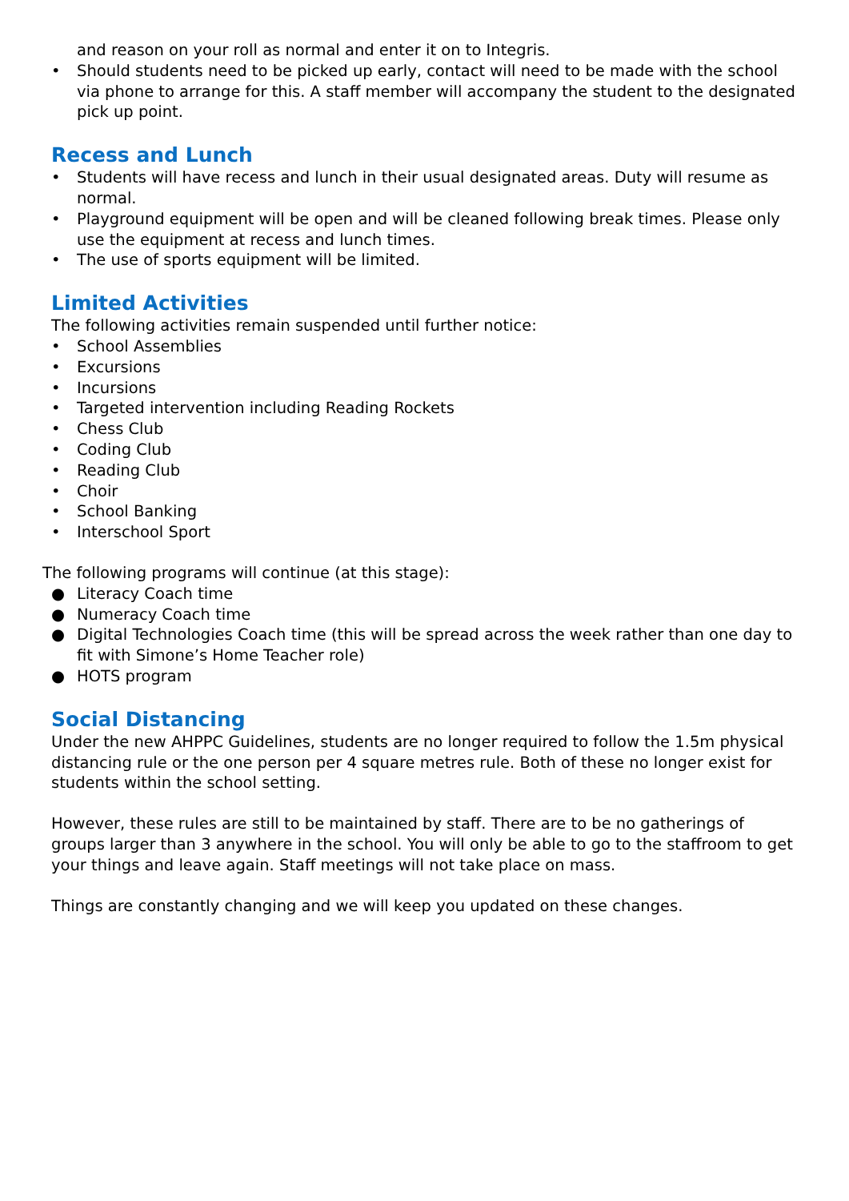and reason on your roll as normal and enter it on to Integris.
• Should students need to be picked up early, contact will need to be made with the school via phone to arrange for this. A staff member will accompany the student to the designated pick up point.
Recess and Lunch
• Students will have recess and lunch in their usual designated areas. Duty will resume as normal.
• Playground equipment will be open and will be cleaned following break times. Please only use the equipment at recess and lunch times.
• The use of sports equipment will be limited.
Limited Activities
The following activities remain suspended until further notice:
• School Assemblies
• Excursions
• Incursions
• Targeted intervention including Reading Rockets
• Chess Club
• Coding Club
• Reading Club
• Choir
• School Banking
• Interschool Sport
The following programs will continue (at this stage):
● Literacy Coach time
● Numeracy Coach time
● Digital Technologies Coach time (this will be spread across the week rather than one day to fit with Simone’s Home Teacher role)
● HOTS program
Social Distancing
Under the new AHPPC Guidelines, students are no longer required to follow the 1.5m physical distancing rule or the one person per 4 square metres rule. Both of these no longer exist for students within the school setting.
However, these rules are still to be maintained by staff. There are to be no gatherings of groups larger than 3 anywhere in the school. You will only be able to go to the staffroom to get your things and leave again. Staff meetings will not take place on mass.
Things are constantly changing and we will keep you updated on these changes.